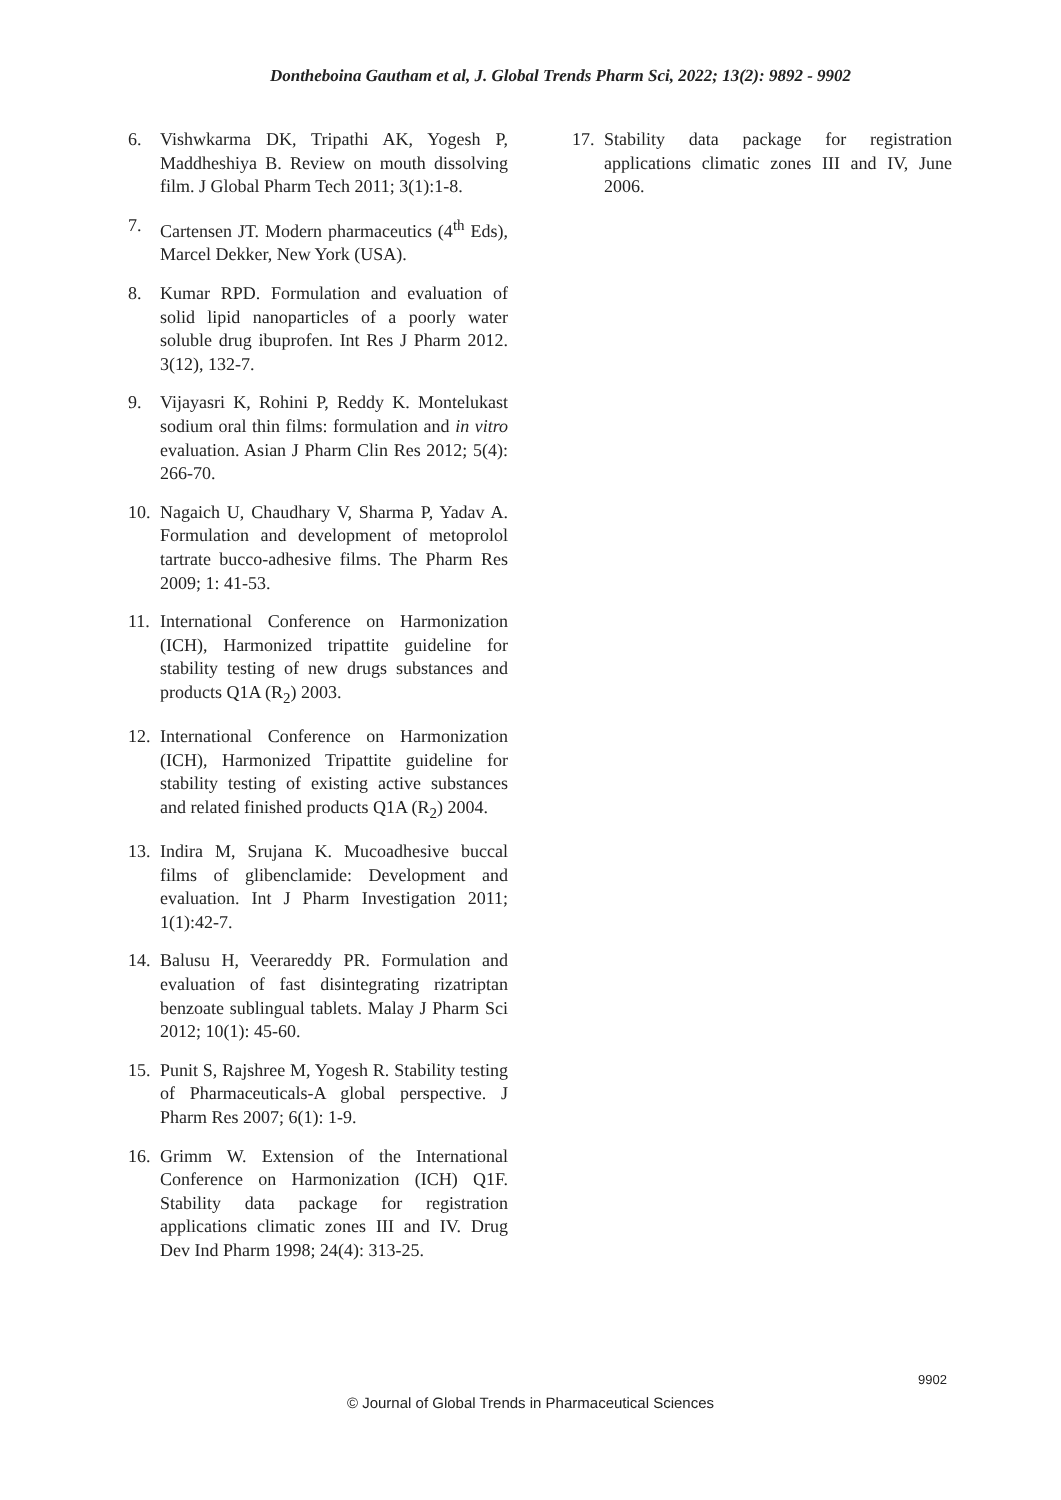Dontheboina Gautham et al, J. Global Trends Pharm Sci, 2022; 13(2): 9892 - 9902
6. Vishwkarma DK, Tripathi AK, Yogesh P, Maddheshiya B. Review on mouth dissolving film. J Global Pharm Tech 2011; 3(1):1-8.
7. Cartensen JT. Modern pharmaceutics (4<sup>th</sup> Eds), Marcel Dekker, New York (USA).
8. Kumar RPD. Formulation and evaluation of solid lipid nanoparticles of a poorly water soluble drug ibuprofen. Int Res J Pharm 2012. 3(12), 132-7.
9. Vijayasri K, Rohini P, Reddy K. Montelukast sodium oral thin films: formulation and in vitro evaluation. Asian J Pharm Clin Res 2012; 5(4): 266-70.
10. Nagaich U, Chaudhary V, Sharma P, Yadav A. Formulation and development of metoprolol tartrate bucco-adhesive films. The Pharm Res 2009; 1: 41-53.
11. International Conference on Harmonization (ICH), Harmonized tripattite guideline for stability testing of new drugs substances and products Q1A (R<sub>2</sub>) 2003.
12. International Conference on Harmonization (ICH), Harmonized Tripattite guideline for stability testing of existing active substances and related finished products Q1A (R<sub>2</sub>) 2004.
13. Indira M, Srujana K. Mucoadhesive buccal films of glibenclamide: Development and evaluation. Int J Pharm Investigation 2011; 1(1):42-7.
14. Balusu H, Veerareddy PR. Formulation and evaluation of fast disintegrating rizatriptan benzoate sublingual tablets. Malay J Pharm Sci 2012; 10(1): 45-60.
15. Punit S, Rajshree M, Yogesh R. Stability testing of Pharmaceuticals-A global perspective. J Pharm Res 2007; 6(1): 1-9.
16. Grimm W. Extension of the International Conference on Harmonization (ICH) Q1F. Stability data package for registration applications climatic zones III and IV. Drug Dev Ind Pharm 1998; 24(4): 313-25.
17. Stability data package for registration applications climatic zones III and IV, June 2006.
9902
© Journal of Global Trends in Pharmaceutical Sciences